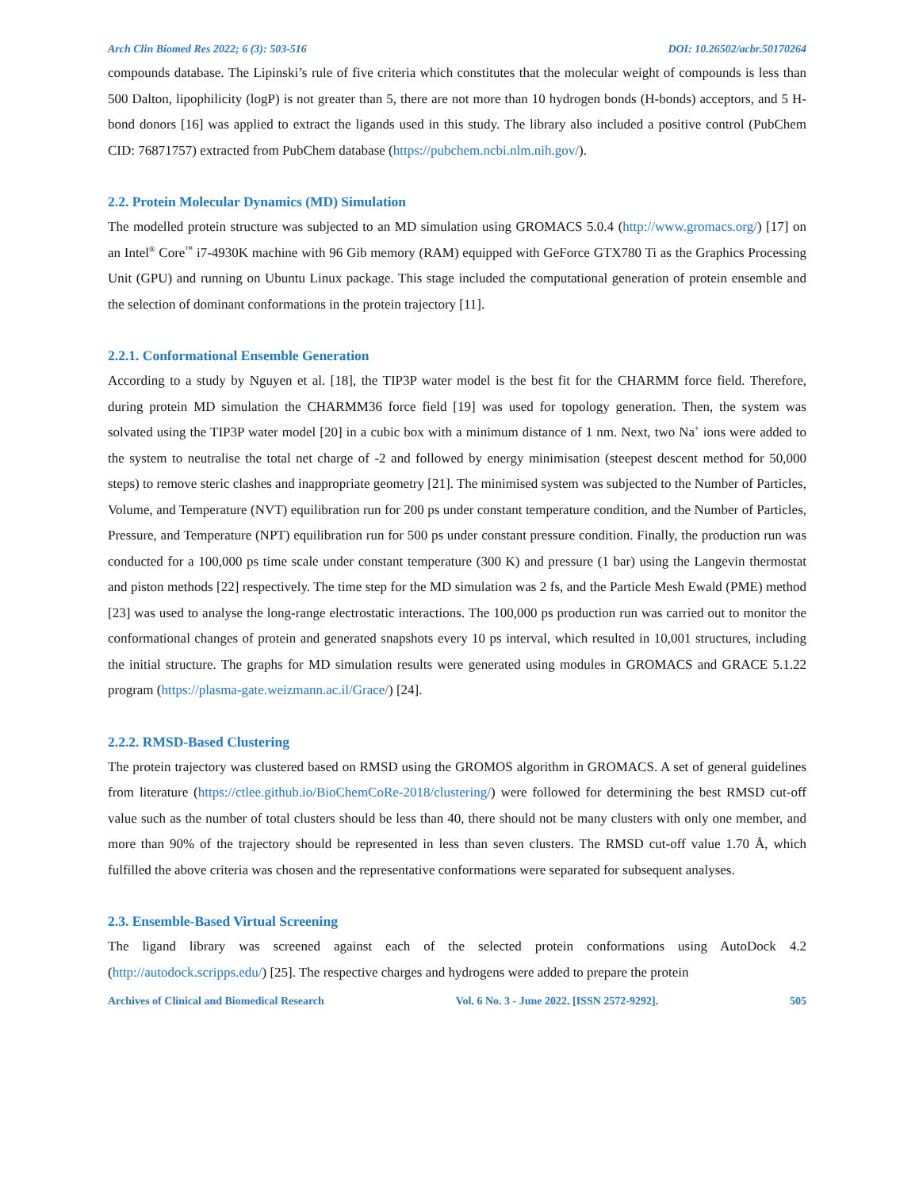Arch Clin Biomed Res 2022; 6 (3): 503-516 DOI: 10.26502/acbr.50170264
compounds database. The Lipinski’s rule of five criteria which constitutes that the molecular weight of compounds is less than 500 Dalton, lipophilicity (logP) is not greater than 5, there are not more than 10 hydrogen bonds (H-bonds) acceptors, and 5 H-bond donors [16] was applied to extract the ligands used in this study. The library also included a positive control (PubChem CID: 76871757) extracted from PubChem database (https://pubchem.ncbi.nlm.nih.gov/).
2.2. Protein Molecular Dynamics (MD) Simulation
The modelled protein structure was subjected to an MD simulation using GROMACS 5.0.4 (http://www.gromacs.org/) [17] on an Intel<sup>®</sup> Core<sup>™</sup> i7-4930K machine with 96 Gib memory (RAM) equipped with GeForce GTX780 Ti as the Graphics Processing Unit (GPU) and running on Ubuntu Linux package. This stage included the computational generation of protein ensemble and the selection of dominant conformations in the protein trajectory [11].
2.2.1. Conformational Ensemble Generation
According to a study by Nguyen et al. [18], the TIP3P water model is the best fit for the CHARMM force field. Therefore, during protein MD simulation the CHARMM36 force field [19] was used for topology generation. Then, the system was solvated using the TIP3P water model [20] in a cubic box with a minimum distance of 1 nm. Next, two Na<sup>+</sup> ions were added to the system to neutralise the total net charge of -2 and followed by energy minimisation (steepest descent method for 50,000 steps) to remove steric clashes and inappropriate geometry [21]. The minimised system was subjected to the Number of Particles, Volume, and Temperature (NVT) equilibration run for 200 ps under constant temperature condition, and the Number of Particles, Pressure, and Temperature (NPT) equilibration run for 500 ps under constant pressure condition. Finally, the production run was conducted for a 100,000 ps time scale under constant temperature (300 K) and pressure (1 bar) using the Langevin thermostat and piston methods [22] respectively. The time step for the MD simulation was 2 fs, and the Particle Mesh Ewald (PME) method [23] was used to analyse the long-range electrostatic interactions. The 100,000 ps production run was carried out to monitor the conformational changes of protein and generated snapshots every 10 ps interval, which resulted in 10,001 structures, including the initial structure. The graphs for MD simulation results were generated using modules in GROMACS and GRACE 5.1.22 program (https://plasma-gate.weizmann.ac.il/Grace/) [24].
2.2.2. RMSD-Based Clustering
The protein trajectory was clustered based on RMSD using the GROMOS algorithm in GROMACS. A set of general guidelines from literature (https://ctlee.github.io/BioChemCoRe-2018/clustering/) were followed for determining the best RMSD cut-off value such as the number of total clusters should be less than 40, there should not be many clusters with only one member, and more than 90% of the trajectory should be represented in less than seven clusters. The RMSD cut-off value 1.70 Å, which fulfilled the above criteria was chosen and the representative conformations were separated for subsequent analyses.
2.3. Ensemble-Based Virtual Screening
The ligand library was screened against each of the selected protein conformations using AutoDock 4.2 (http://autodock.scripps.edu/) [25]. The respective charges and hydrogens were added to prepare the protein
Archives of Clinical and Biomedical Research Vol. 6 No. 3 - June 2022. [ISSN 2572-9292]. 505